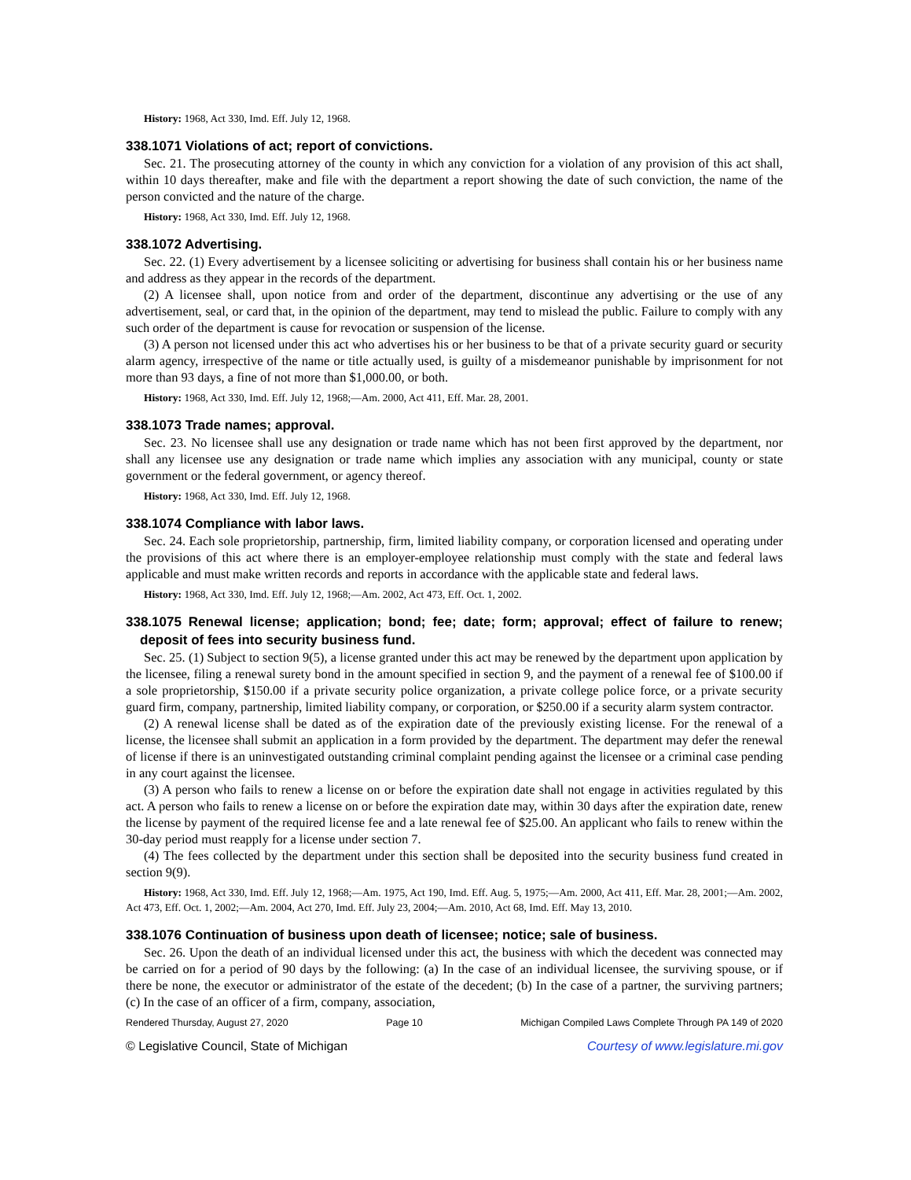History: 1968, Act 330, Imd. Eff. July 12, 1968.
338.1071 Violations of act; report of convictions.
Sec. 21. The prosecuting attorney of the county in which any conviction for a violation of any provision of this act shall, within 10 days thereafter, make and file with the department a report showing the date of such conviction, the name of the person convicted and the nature of the charge.
History: 1968, Act 330, Imd. Eff. July 12, 1968.
338.1072 Advertising.
Sec. 22. (1) Every advertisement by a licensee soliciting or advertising for business shall contain his or her business name and address as they appear in the records of the department.
(2) A licensee shall, upon notice from and order of the department, discontinue any advertising or the use of any advertisement, seal, or card that, in the opinion of the department, may tend to mislead the public. Failure to comply with any such order of the department is cause for revocation or suspension of the license.
(3) A person not licensed under this act who advertises his or her business to be that of a private security guard or security alarm agency, irrespective of the name or title actually used, is guilty of a misdemeanor punishable by imprisonment for not more than 93 days, a fine of not more than $1,000.00, or both.
History: 1968, Act 330, Imd. Eff. July 12, 1968;—Am. 2000, Act 411, Eff. Mar. 28, 2001.
338.1073 Trade names; approval.
Sec. 23. No licensee shall use any designation or trade name which has not been first approved by the department, nor shall any licensee use any designation or trade name which implies any association with any municipal, county or state government or the federal government, or agency thereof.
History: 1968, Act 330, Imd. Eff. July 12, 1968.
338.1074 Compliance with labor laws.
Sec. 24. Each sole proprietorship, partnership, firm, limited liability company, or corporation licensed and operating under the provisions of this act where there is an employer-employee relationship must comply with the state and federal laws applicable and must make written records and reports in accordance with the applicable state and federal laws.
History: 1968, Act 330, Imd. Eff. July 12, 1968;—Am. 2002, Act 473, Eff. Oct. 1, 2002.
338.1075 Renewal license; application; bond; fee; date; form; approval; effect of failure to renew; deposit of fees into security business fund.
Sec. 25. (1) Subject to section 9(5), a license granted under this act may be renewed by the department upon application by the licensee, filing a renewal surety bond in the amount specified in section 9, and the payment of a renewal fee of $100.00 if a sole proprietorship, $150.00 if a private security police organization, a private college police force, or a private security guard firm, company, partnership, limited liability company, or corporation, or $250.00 if a security alarm system contractor.
(2) A renewal license shall be dated as of the expiration date of the previously existing license. For the renewal of a license, the licensee shall submit an application in a form provided by the department. The department may defer the renewal of license if there is an uninvestigated outstanding criminal complaint pending against the licensee or a criminal case pending in any court against the licensee.
(3) A person who fails to renew a license on or before the expiration date shall not engage in activities regulated by this act. A person who fails to renew a license on or before the expiration date may, within 30 days after the expiration date, renew the license by payment of the required license fee and a late renewal fee of $25.00. An applicant who fails to renew within the 30-day period must reapply for a license under section 7.
(4) The fees collected by the department under this section shall be deposited into the security business fund created in section 9(9).
History: 1968, Act 330, Imd. Eff. July 12, 1968;—Am. 1975, Act 190, Imd. Eff. Aug. 5, 1975;—Am. 2000, Act 411, Eff. Mar. 28, 2001;—Am. 2002, Act 473, Eff. Oct. 1, 2002;—Am. 2004, Act 270, Imd. Eff. July 23, 2004;—Am. 2010, Act 68, Imd. Eff. May 13, 2010.
338.1076 Continuation of business upon death of licensee; notice; sale of business.
Sec. 26. Upon the death of an individual licensed under this act, the business with which the decedent was connected may be carried on for a period of 90 days by the following: (a) In the case of an individual licensee, the surviving spouse, or if there be none, the executor or administrator of the estate of the decedent; (b) In the case of a partner, the surviving partners; (c) In the case of an officer of a firm, company, association,
Rendered Thursday, August 27, 2020 Page 10 Michigan Compiled Laws Complete Through PA 149 of 2020
© Legislative Council, State of Michigan Courtesy of www.legislature.mi.gov